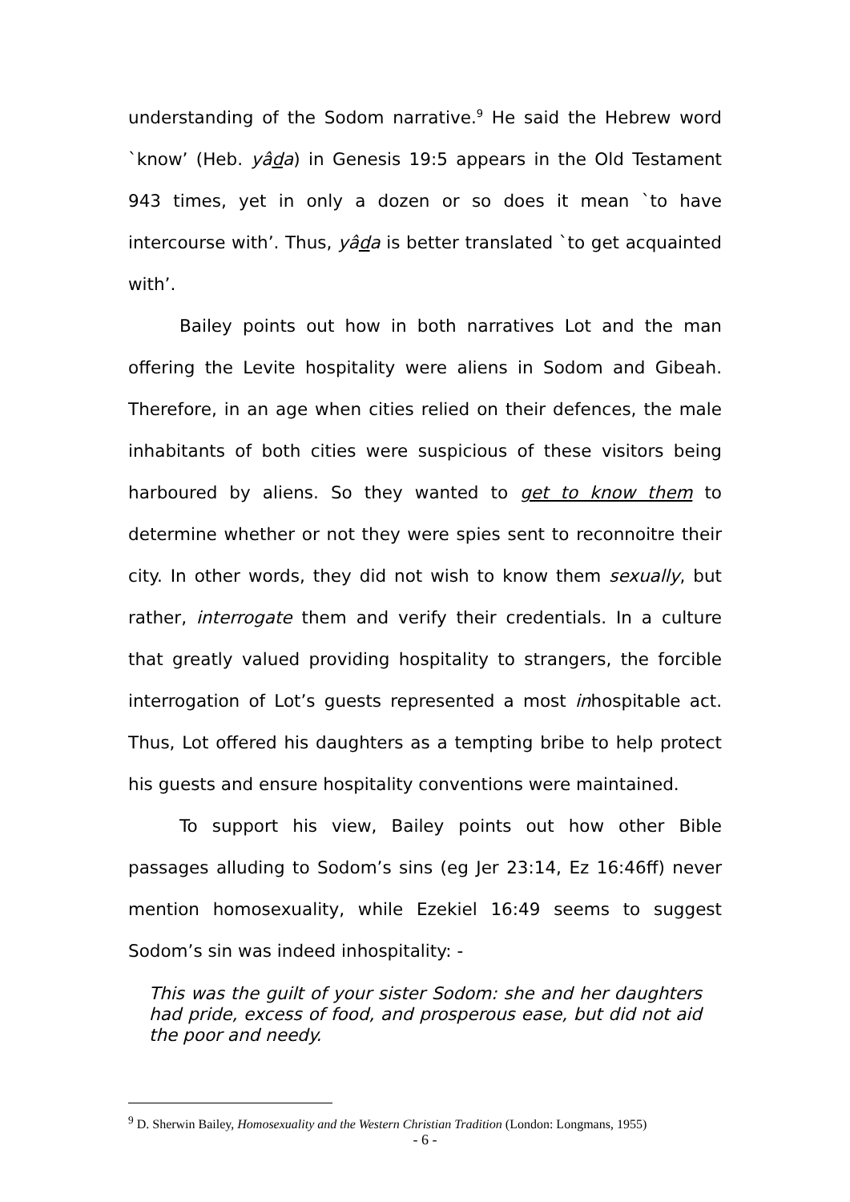understanding of the Sodom narrative.<sup>9</sup> He said the Hebrew word `know’ (Heb. yâda) in Genesis 19:5 appears in the Old Testament 943 times, yet in only a dozen or so does it mean `to have intercourse with’. Thus, yâda is better translated `to get acquainted with’.
Bailey points out how in both narratives Lot and the man offering the Levite hospitality were aliens in Sodom and Gibeah. Therefore, in an age when cities relied on their defences, the male inhabitants of both cities were suspicious of these visitors being harboured by aliens. So they wanted to get to know them to determine whether or not they were spies sent to reconnoitre their city. In other words, they did not wish to know them sexually, but rather, interrogate them and verify their credentials. In a culture that greatly valued providing hospitality to strangers, the forcible interrogation of Lot’s guests represented a most inhospitable act. Thus, Lot offered his daughters as a tempting bribe to help protect his guests and ensure hospitality conventions were maintained.
To support his view, Bailey points out how other Bible passages alluding to Sodom’s sins (eg Jer 23:14, Ez 16:46ff) never mention homosexuality, while Ezekiel 16:49 seems to suggest Sodom’s sin was indeed inhospitality: -
This was the guilt of your sister Sodom: she and her daughters had pride, excess of food, and prosperous ease, but did not aid the poor and needy.
<sup>9</sup> D. Sherwin Bailey, Homosexuality and the Western Christian Tradition (London: Longmans, 1955)
- 6 -